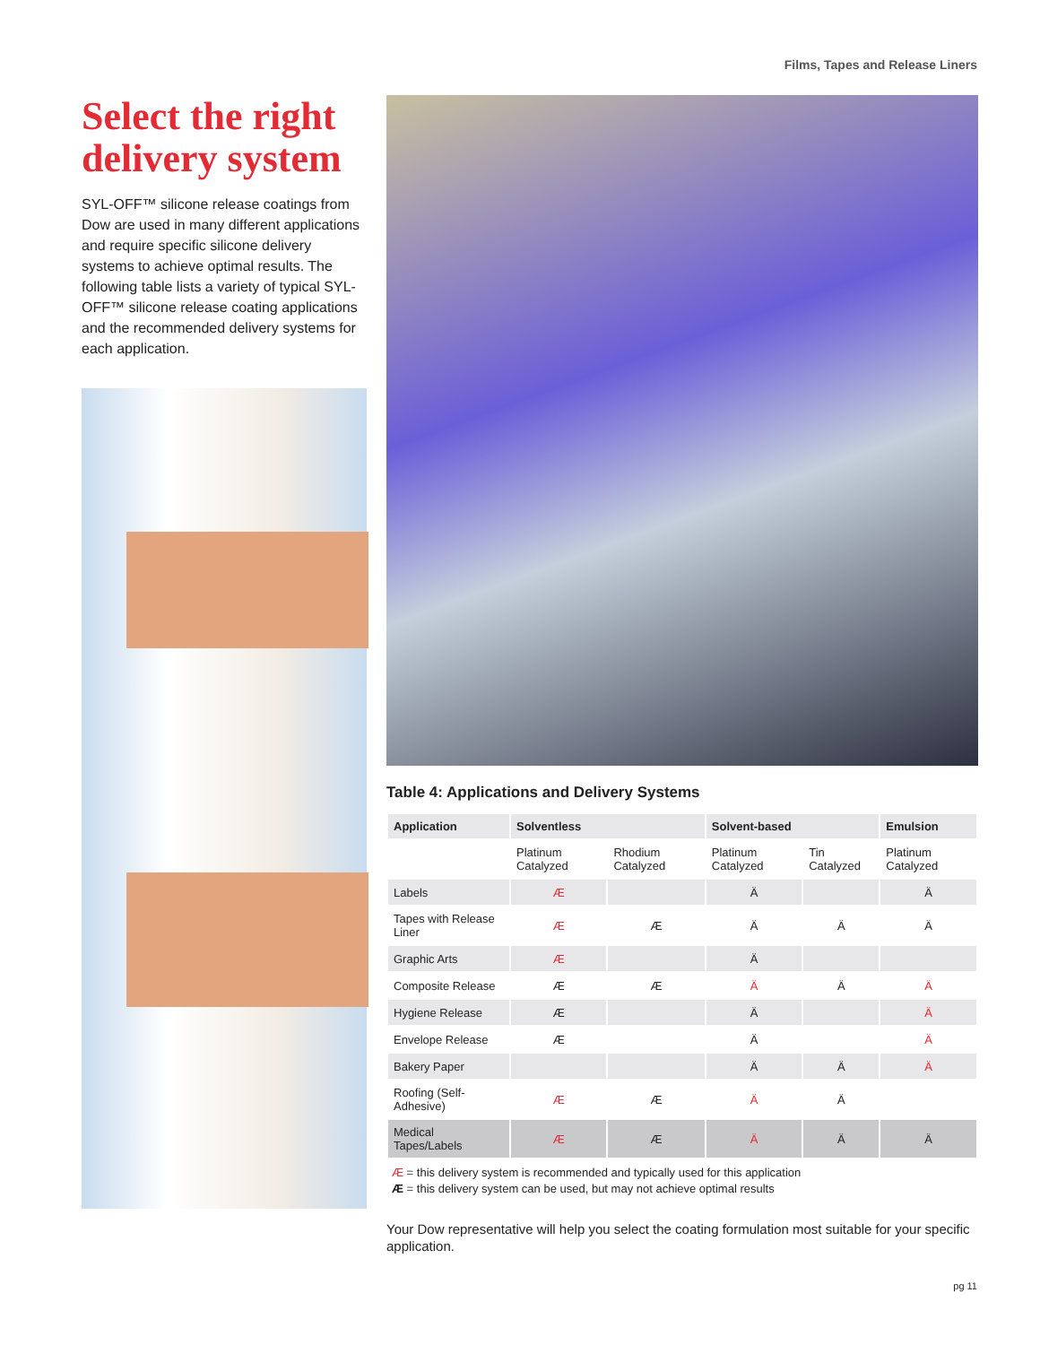Films, Tapes and Release Liners
Select the right delivery system
SYL-OFF™ silicone release coatings from Dow are used in many different applications and require specific silicone delivery systems to achieve optimal results. The following table lists a variety of typical SYL-OFF™ silicone release coating applications and the recommended delivery systems for each application.
Table 4: Applications and Delivery Systems
| Application | Solventless | | Solvent-based | | Emulsion |
| --- | --- | --- | --- | --- | --- |
| | Platinum Catalyzed | Rhodium Catalyzed | Platinum Catalyzed | Tin Catalyzed | Platinum Catalyzed |
| Labels | Æ | | Ä | | Ä |
| Tapes with Release Liner | Æ | Æ | Ä | Ä | Ä |
| Graphic Arts | Æ | | Ä | | |
| Composite Release | Æ | Æ | Ä | Ä | Ä |
| Hygiene Release | Æ | | Ä | | Ä |
| Envelope Release | Æ | | Ä | | Ä |
| Bakery Paper | | | Ä | Ä | Ä |
| Roofing (Self-Adhesive) | Æ | Æ | Ä | Ä | |
| Medical Tapes/Labels | Æ | Æ | Ä | Ä | Ä |
Æ = this delivery system is recommended and typically used for this application
Æ = this delivery system can be used, but may not achieve optimal results
Your Dow representative will help you select the coating formulation most suitable for your specific application.
pg 11